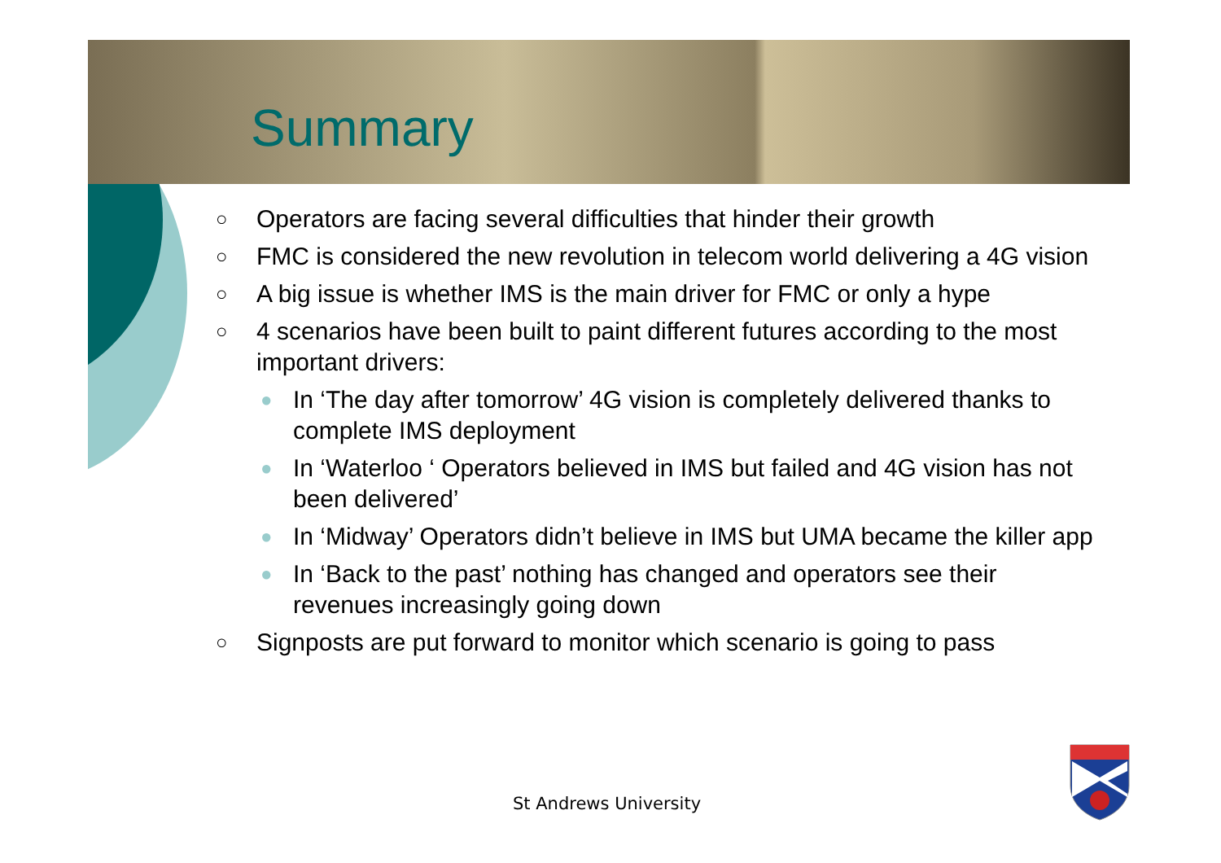Summary
○ Operators are facing several difficulties that hinder their growth
○ FMC is considered the new revolution in telecom world delivering a 4G vision
○ A big issue is whether IMS is the main driver for FMC or only a hype
○ 4 scenarios have been built to paint different futures according to the most important drivers:
● In ‘The day after tomorrow’ 4G vision is completely delivered thanks to complete IMS deployment
● In ‘Waterloo ‘ Operators believed in IMS but failed and 4G vision has not been delivered’
● In ‘Midway’ Operators didn’t believe in IMS but UMA became the killer app
● In ‘Back to the past’ nothing has changed and operators see their revenues increasingly going down
○ Signposts are put forward to monitor which scenario is going to pass
St Andrews University